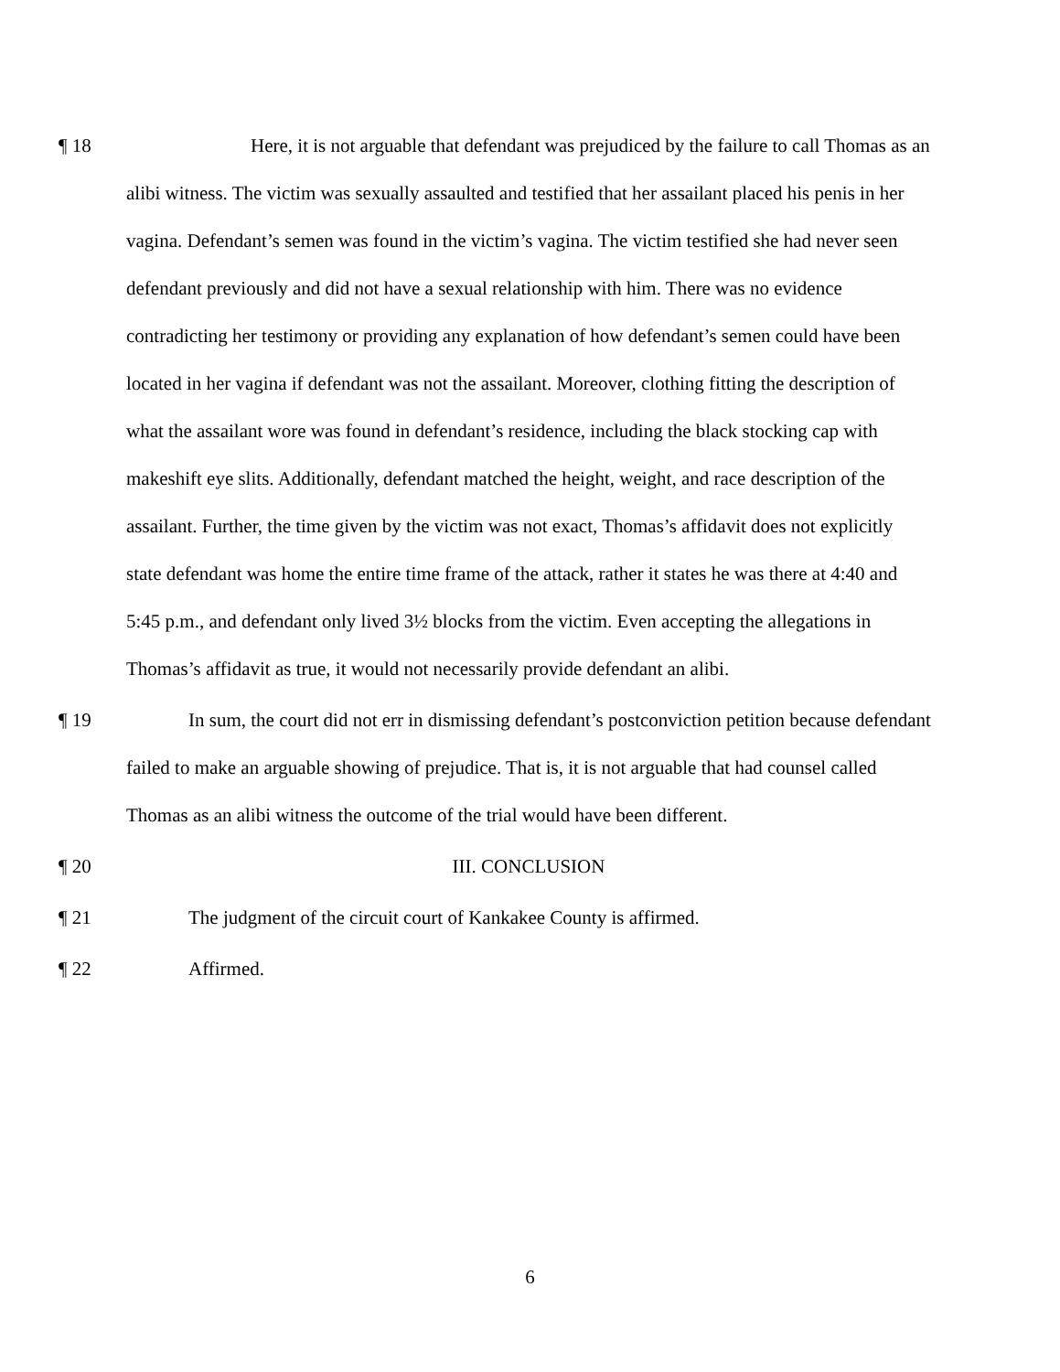¶ 18 Here, it is not arguable that defendant was prejudiced by the failure to call Thomas as an alibi witness. The victim was sexually assaulted and testified that her assailant placed his penis in her vagina. Defendant’s semen was found in the victim’s vagina. The victim testified she had never seen defendant previously and did not have a sexual relationship with him. There was no evidence contradicting her testimony or providing any explanation of how defendant’s semen could have been located in her vagina if defendant was not the assailant. Moreover, clothing fitting the description of what the assailant wore was found in defendant’s residence, including the black stocking cap with makeshift eye slits. Additionally, defendant matched the height, weight, and race description of the assailant. Further, the time given by the victim was not exact, Thomas’s affidavit does not explicitly state defendant was home the entire time frame of the attack, rather it states he was there at 4:40 and 5:45 p.m., and defendant only lived 3½ blocks from the victim. Even accepting the allegations in Thomas’s affidavit as true, it would not necessarily provide defendant an alibi.
¶ 19 In sum, the court did not err in dismissing defendant’s postconviction petition because defendant failed to make an arguable showing of prejudice. That is, it is not arguable that had counsel called Thomas as an alibi witness the outcome of the trial would have been different.
¶ 20 III. CONCLUSION
¶ 21 The judgment of the circuit court of Kankakee County is affirmed.
¶ 22 Affirmed.
6